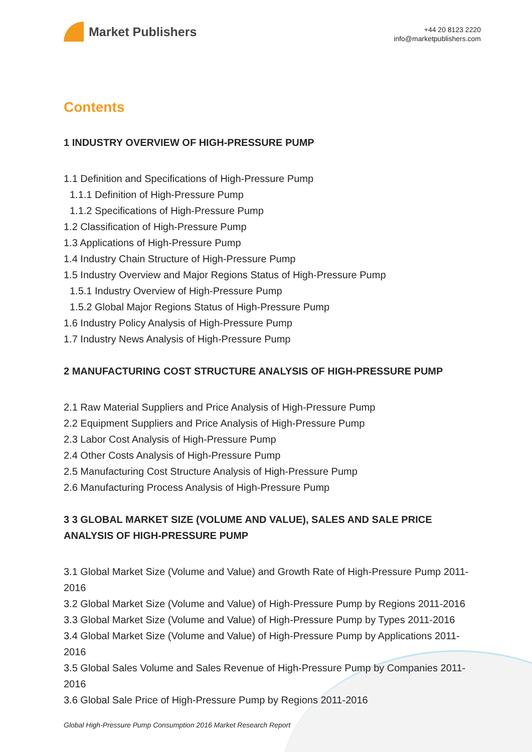Market Publishers
+44 20 8123 2220
info@marketpublishers.com
Contents
1 INDUSTRY OVERVIEW OF HIGH-PRESSURE PUMP
1.1 Definition and Specifications of High-Pressure Pump
1.1.1 Definition of High-Pressure Pump
1.1.2 Specifications of High-Pressure Pump
1.2 Classification of High-Pressure Pump
1.3 Applications of High-Pressure Pump
1.4 Industry Chain Structure of High-Pressure Pump
1.5 Industry Overview and Major Regions Status of High-Pressure Pump
1.5.1 Industry Overview of High-Pressure Pump
1.5.2 Global Major Regions Status of High-Pressure Pump
1.6 Industry Policy Analysis of High-Pressure Pump
1.7 Industry News Analysis of High-Pressure Pump
2 MANUFACTURING COST STRUCTURE ANALYSIS OF HIGH-PRESSURE PUMP
2.1 Raw Material Suppliers and Price Analysis of High-Pressure Pump
2.2 Equipment Suppliers and Price Analysis of High-Pressure Pump
2.3 Labor Cost Analysis of High-Pressure Pump
2.4 Other Costs Analysis of High-Pressure Pump
2.5 Manufacturing Cost Structure Analysis of High-Pressure Pump
2.6 Manufacturing Process Analysis of High-Pressure Pump
3 3 GLOBAL MARKET SIZE (VOLUME AND VALUE), SALES AND SALE PRICE ANALYSIS OF HIGH-PRESSURE PUMP
3.1 Global Market Size (Volume and Value) and Growth Rate of High-Pressure Pump 2011-2016
3.2 Global Market Size (Volume and Value) of High-Pressure Pump by Regions 2011-2016
3.3 Global Market Size (Volume and Value) of High-Pressure Pump by Types 2011-2016
3.4 Global Market Size (Volume and Value) of High-Pressure Pump by Applications 2011-2016
3.5 Global Sales Volume and Sales Revenue of High-Pressure Pump by Companies 2011-2016
3.6 Global Sale Price of High-Pressure Pump by Regions 2011-2016
Global High-Pressure Pump Consumption 2016 Market Research Report